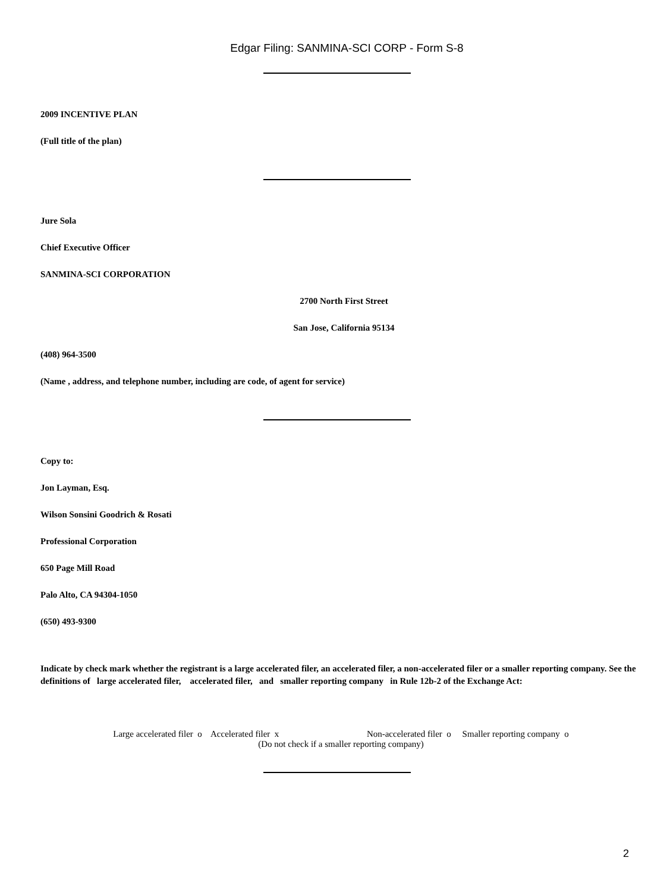Edgar Filing: SANMINA-SCI CORP - Form S-8
2009 INCENTIVE PLAN
(Full title of the plan)
Jure Sola
Chief Executive Officer
SANMINA-SCI CORPORATION
2700 North First Street
San Jose, California 95134
(408) 964-3500
(Name , address, and telephone number, including are code, of agent for service)
Copy to:
Jon Layman, Esq.
Wilson Sonsini Goodrich & Rosati
Professional Corporation
650 Page Mill Road
Palo Alto, CA 94304-1050
(650) 493-9300
Indicate by check mark whether the registrant is a large accelerated filer, an accelerated filer, a non-accelerated filer or a smaller reporting company. See the definitions of large accelerated filer, accelerated filer, and smaller reporting company in Rule 12b-2 of the Exchange Act:
Large accelerated filer o Accelerated filer x Non-accelerated filer o Smaller reporting company o
(Do not check if a smaller reporting company)
2